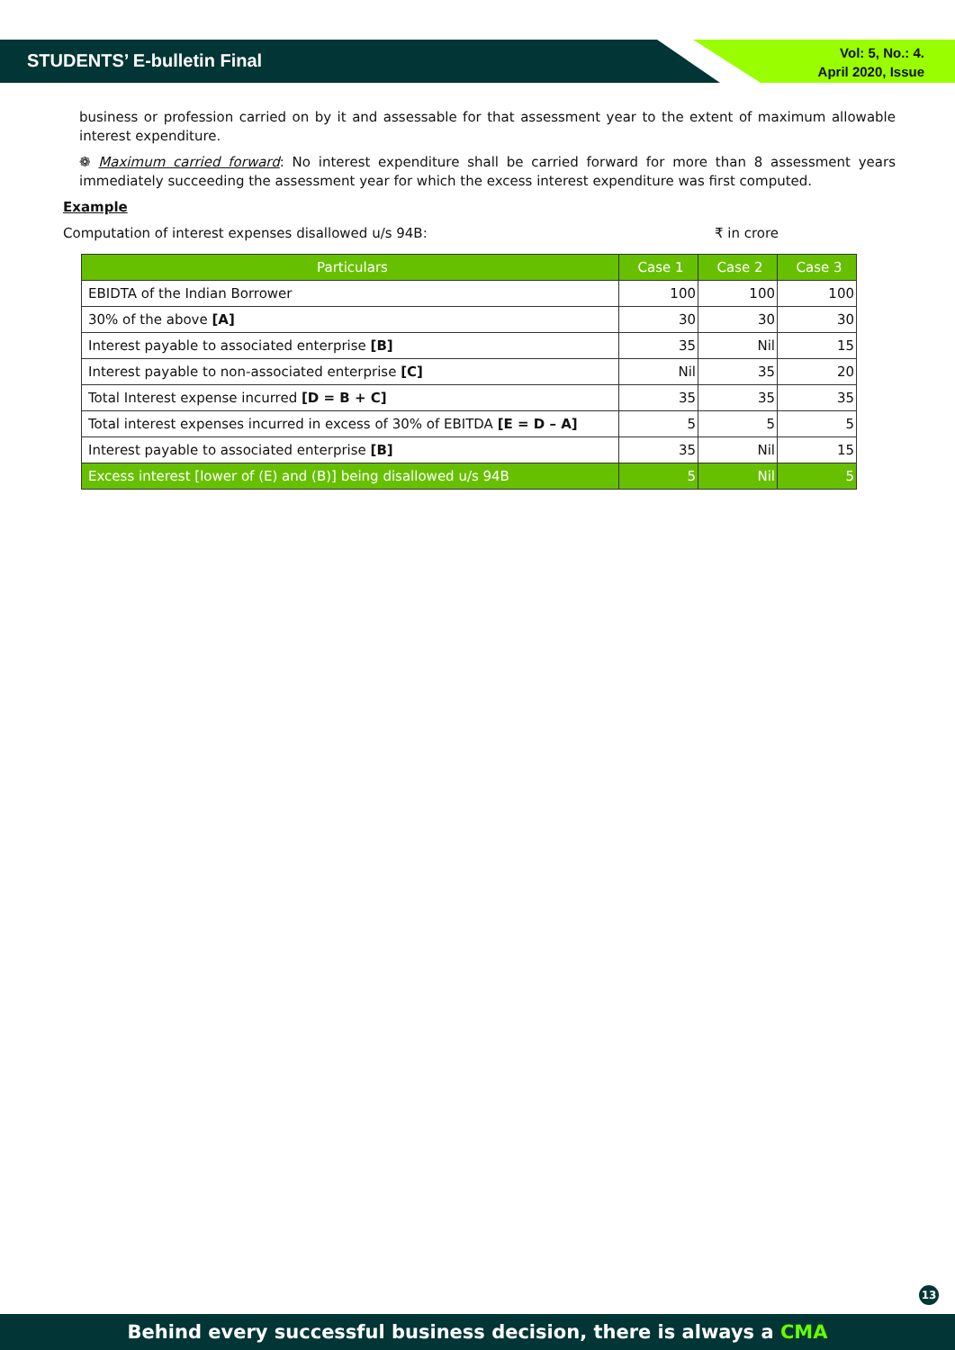STUDENTS’ E-bulletin Final
Vol: 5, No.: 4.
April 2020, Issue
business or profession carried on by it and assessable for that assessment year to the extent of maximum allowable interest expenditure.
❁ Maximum carried forward: No interest expenditure shall be carried forward for more than 8 assessment years immediately succeeding the assessment year for which the excess interest expenditure was first computed.
Example
Computation of interest expenses disallowed u/s 94B: ₹ in crore
| Particulars | Case 1 | Case 2 | Case 3 |
| --- | --- | --- | --- |
| EBIDTA of the Indian Borrower | 100 | 100 | 100 |
| 30% of the above [A] | 30 | 30 | 30 |
| Interest payable to associated enterprise [B] | 35 | Nil | 15 |
| Interest payable to non-associated enterprise [C] | Nil | 35 | 20 |
| Total Interest expense incurred [D = B + C] | 35 | 35 | 35 |
| Total interest expenses incurred in excess of 30% of EBITDA [E = D – A] | 5 | 5 | 5 |
| Interest payable to associated enterprise [B] | 35 | Nil | 15 |
| Excess interest [lower of (E) and (B)] being disallowed u/s 94B | 5 | Nil | 5 |
13
Behind every successful business decision, there is always a CMA